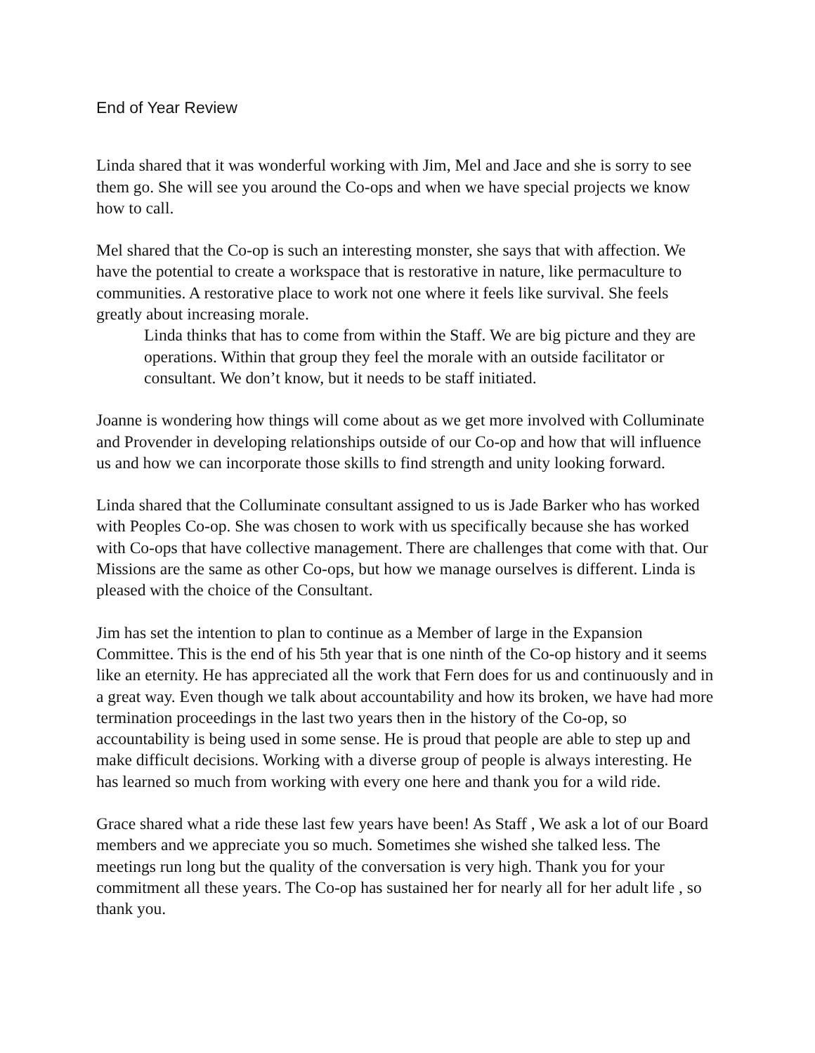End of Year Review
Linda shared that it was wonderful working with Jim, Mel and Jace and she is sorry to see them go. She will see you around the Co-ops and when we have special projects we know how to call.
Mel shared that the Co-op is such an interesting monster, she says that with affection. We have the potential to create a workspace that is restorative in nature, like permaculture to communities. A restorative place to work not one where it feels like survival. She feels greatly about increasing morale.
Linda thinks that has to come from within the Staff. We are big picture and they are operations. Within that group they feel the morale with an outside facilitator or consultant. We don’t know, but it needs to be staff initiated.
Joanne is wondering how things will come about as we get more involved with Colluminate and Provender in developing relationships outside of our Co-op and how that will influence us and how we can incorporate those skills to find strength and unity looking forward.
Linda shared that the Colluminate consultant assigned to us is Jade Barker who has worked with Peoples Co-op. She was chosen to work with us specifically because she has worked with Co-ops that have collective management. There are challenges that come with that. Our Missions are the same as other Co-ops, but how we manage ourselves is different. Linda is pleased with the choice of the Consultant.
Jim has set the intention to plan to continue as a Member of large in the Expansion Committee. This is the end of his 5th year that is one ninth of the Co-op history and it seems like an eternity. He has appreciated all the work that Fern does for us and continuously and in a great way. Even though we talk about accountability and how its broken, we have had more termination proceedings in the last two years then in the history of the Co-op, so accountability is being used in some sense. He is proud that people are able to step up and make difficult decisions. Working with a diverse group of people is always interesting. He has learned so much from working with every one here and thank you for a wild ride.
Grace shared what a ride these last few years have been! As Staff , We ask a lot of our Board members and we appreciate you so much. Sometimes she wished she talked less. The meetings run long but the quality of the conversation is very high. Thank you for your commitment all these years. The Co-op has sustained her for nearly all for her adult life , so thank you.